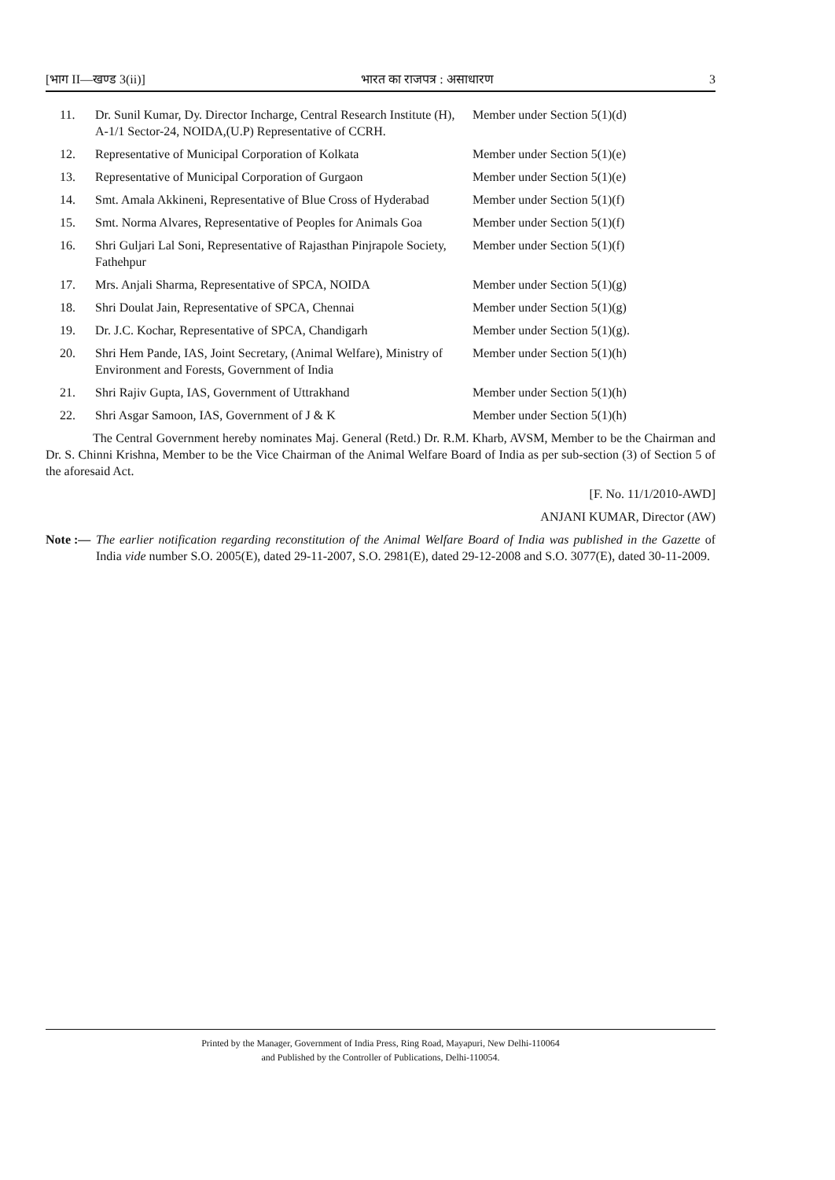[भाग II—खण्ड 3(ii)] भारत का राजपत्र : असाधारण 3
| 11. | Dr. Sunil Kumar, Dy. Director Incharge, Central Research Institute (H), A-1/1 Sector-24, NOIDA,(U.P) Representative of CCRH. | Member under Section 5(1)(d) |
| 12. | Representative of Municipal Corporation of Kolkata | Member under Section 5(1)(e) |
| 13. | Representative of Municipal Corporation of Gurgaon | Member under Section 5(1)(e) |
| 14. | Smt. Amala Akkineni, Representative of Blue Cross of Hyderabad | Member under Section 5(1)(f) |
| 15. | Smt. Norma Alvares, Representative of Peoples for Animals Goa | Member under Section 5(1)(f) |
| 16. | Shri Guljari Lal Soni, Representative of Rajasthan Pinjrapole Society, Fathehpur | Member under Section 5(1)(f) |
| 17. | Mrs. Anjali Sharma, Representative of SPCA, NOIDA | Member under Section 5(1)(g) |
| 18. | Shri Doulat Jain, Representative of SPCA, Chennai | Member under Section 5(1)(g) |
| 19. | Dr. J.C. Kochar, Representative of SPCA, Chandigarh | Member under Section 5(1)(g). |
| 20. | Shri Hem Pande, IAS, Joint Secretary, (Animal Welfare), Ministry of Environment and Forests, Government of India | Member under Section 5(1)(h) |
| 21. | Shri Rajiv Gupta, IAS, Government of Uttrakhand | Member under Section 5(1)(h) |
| 22. | Shri Asgar Samoon, IAS, Government of J & K | Member under Section 5(1)(h) |
The Central Government hereby nominates Maj. General (Retd.) Dr. R.M. Kharb, AVSM, Member to be the Chairman and Dr. S. Chinni Krishna, Member to be the Vice Chairman of the Animal Welfare Board of India as per sub-section (3) of Section 5 of the aforesaid Act.
[F. No. 11/1/2010-AWD]
ANJANI KUMAR, Director (AW)
Note :— The earlier notification regarding reconstitution of the Animal Welfare Board of India was published in the Gazette of India vide number S.O. 2005(E), dated 29-11-2007, S.O. 2981(E), dated 29-12-2008 and S.O. 3077(E), dated 30-11-2009.
Printed by the Manager, Government of India Press, Ring Road, Mayapuri, New Delhi-110064
and Published by the Controller of Publications, Delhi-110054.